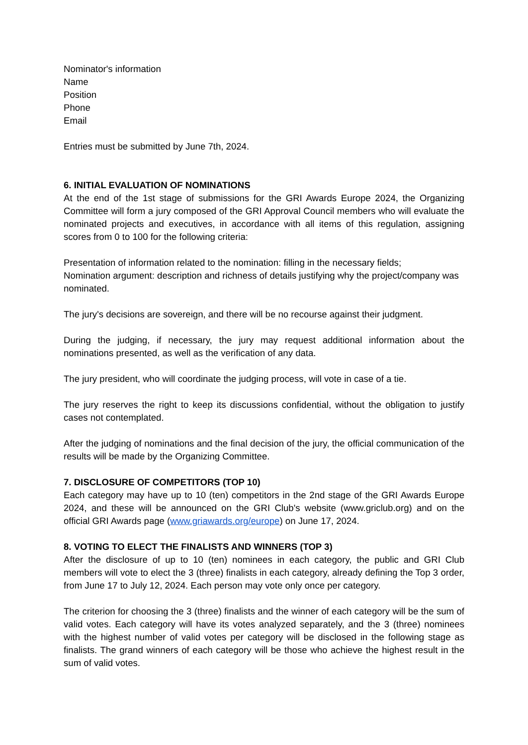Nominator's information
Name
Position
Phone
Email
Entries must be submitted by June 7th, 2024.
6. INITIAL EVALUATION OF NOMINATIONS
At the end of the 1st stage of submissions for the GRI Awards Europe 2024, the Organizing Committee will form a jury composed of the GRI Approval Council members who will evaluate the nominated projects and executives, in accordance with all items of this regulation, assigning scores from 0 to 100 for the following criteria:
Presentation of information related to the nomination: filling in the necessary fields;
Nomination argument: description and richness of details justifying why the project/company was nominated.
The jury's decisions are sovereign, and there will be no recourse against their judgment.
During the judging, if necessary, the jury may request additional information about the nominations presented, as well as the verification of any data.
The jury president, who will coordinate the judging process, will vote in case of a tie.
The jury reserves the right to keep its discussions confidential, without the obligation to justify cases not contemplated.
After the judging of nominations and the final decision of the jury, the official communication of the results will be made by the Organizing Committee.
7. DISCLOSURE OF COMPETITORS (TOP 10)
Each category may have up to 10 (ten) competitors in the 2nd stage of the GRI Awards Europe 2024, and these will be announced on the GRI Club's website (www.griclub.org) and on the official GRI Awards page (www.griawards.org/europe) on June 17, 2024.
8. VOTING TO ELECT THE FINALISTS AND WINNERS (TOP 3)
After the disclosure of up to 10 (ten) nominees in each category, the public and GRI Club members will vote to elect the 3 (three) finalists in each category, already defining the Top 3 order, from June 17 to July 12, 2024. Each person may vote only once per category.
The criterion for choosing the 3 (three) finalists and the winner of each category will be the sum of valid votes. Each category will have its votes analyzed separately, and the 3 (three) nominees with the highest number of valid votes per category will be disclosed in the following stage as finalists. The grand winners of each category will be those who achieve the highest result in the sum of valid votes.